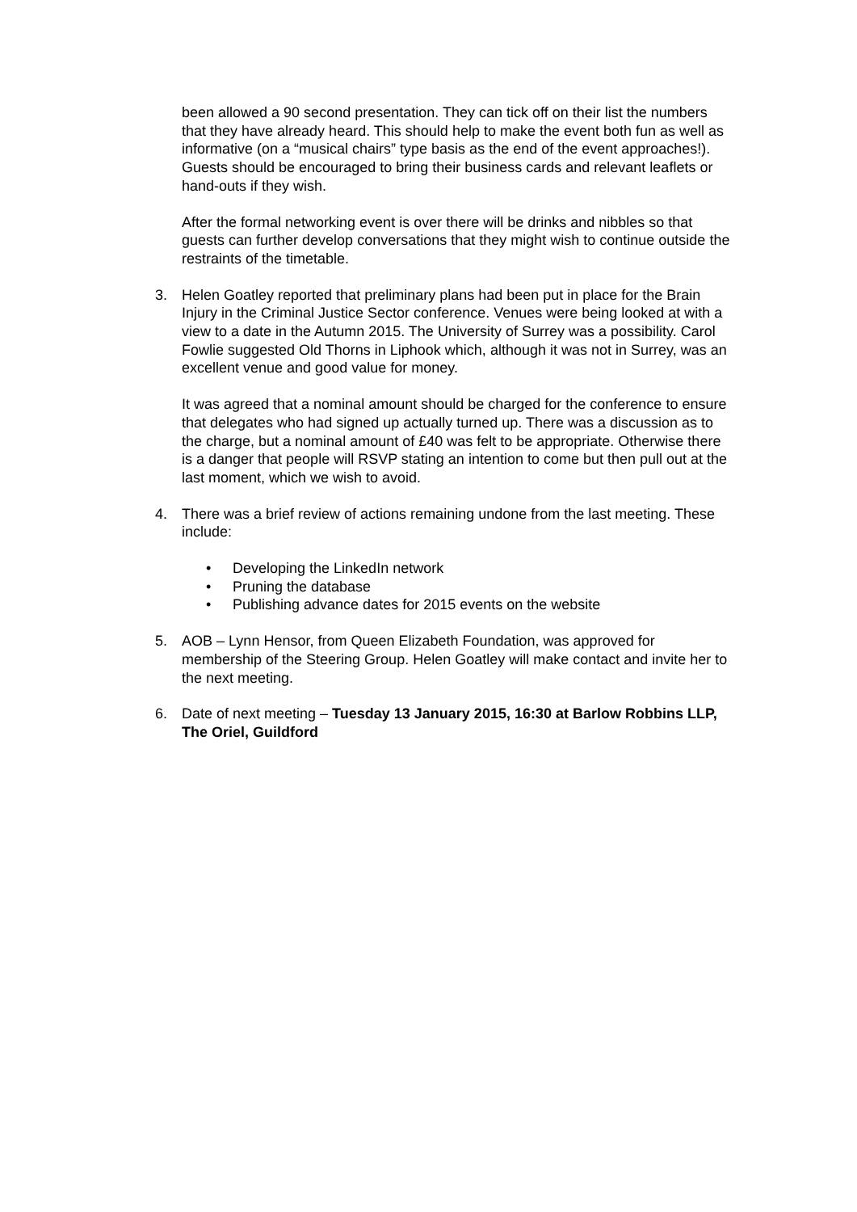been allowed a 90 second presentation. They can tick off on their list the numbers that they have already heard. This should help to make the event both fun as well as informative (on a “musical chairs” type basis as the end of the event approaches!). Guests should be encouraged to bring their business cards and relevant leaflets or hand-outs if they wish.
After the formal networking event is over there will be drinks and nibbles so that guests can further develop conversations that they might wish to continue outside the restraints of the timetable.
3. Helen Goatley reported that preliminary plans had been put in place for the Brain Injury in the Criminal Justice Sector conference. Venues were being looked at with a view to a date in the Autumn 2015. The University of Surrey was a possibility. Carol Fowlie suggested Old Thorns in Liphook which, although it was not in Surrey, was an excellent venue and good value for money.
It was agreed that a nominal amount should be charged for the conference to ensure that delegates who had signed up actually turned up. There was a discussion as to the charge, but a nominal amount of £40 was felt to be appropriate. Otherwise there is a danger that people will RSVP stating an intention to come but then pull out at the last moment, which we wish to avoid.
4. There was a brief review of actions remaining undone from the last meeting. These include:
• Developing the LinkedIn network
• Pruning the database
• Publishing advance dates for 2015 events on the website
5. AOB – Lynn Hensor, from Queen Elizabeth Foundation, was approved for membership of the Steering Group. Helen Goatley will make contact and invite her to the next meeting.
6. Date of next meeting – Tuesday 13 January 2015, 16:30 at Barlow Robbins LLP, The Oriel, Guildford